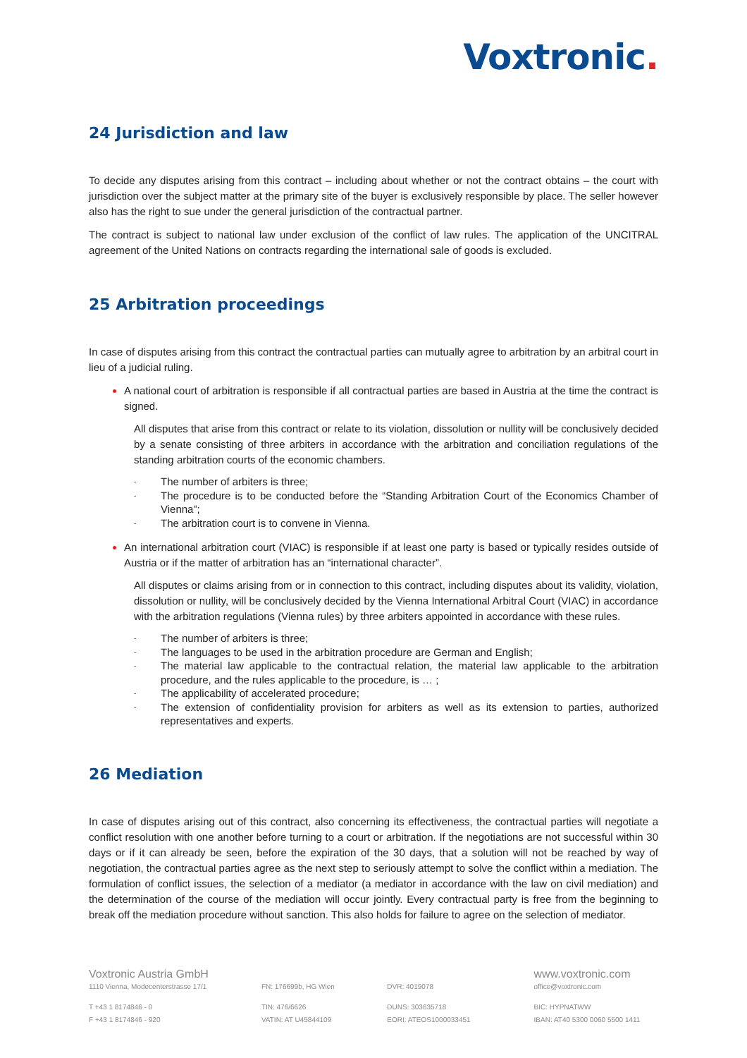Voxtronic.
24 Jurisdiction and law
To decide any disputes arising from this contract – including about whether or not the contract obtains – the court with jurisdiction over the subject matter at the primary site of the buyer is exclusively responsible by place. The seller however also has the right to sue under the general jurisdiction of the contractual partner.
The contract is subject to national law under exclusion of the conflict of law rules. The application of the UNCITRAL agreement of the United Nations on contracts regarding the international sale of goods is excluded.
25 Arbitration proceedings
In case of disputes arising from this contract the contractual parties can mutually agree to arbitration by an arbitral court in lieu of a judicial ruling.
A national court of arbitration is responsible if all contractual parties are based in Austria at the time the contract is signed.
All disputes that arise from this contract or relate to its violation, dissolution or nullity will be conclusively decided by a senate consisting of three arbiters in accordance with the arbitration and conciliation regulations of the standing arbitration courts of the economic chambers.
- The number of arbiters is three;
- The procedure is to be conducted before the “Standing Arbitration Court of the Economics Chamber of Vienna”;
- The arbitration court is to convene in Vienna.
An international arbitration court (VIAC) is responsible if at least one party is based or typically resides outside of Austria or if the matter of arbitration has an “international character”.
All disputes or claims arising from or in connection to this contract, including disputes about its validity, violation, dissolution or nullity, will be conclusively decided by the Vienna International Arbitral Court (VIAC) in accordance with the arbitration regulations (Vienna rules) by three arbiters appointed in accordance with these rules.
- The number of arbiters is three;
- The languages to be used in the arbitration procedure are German and English;
- The material law applicable to the contractual relation, the material law applicable to the arbitration procedure, and the rules applicable to the procedure, is … ;
- The applicability of accelerated procedure;
- The extension of confidentiality provision for arbiters as well as its extension to parties, authorized representatives and experts.
26 Mediation
In case of disputes arising out of this contract, also concerning its effectiveness, the contractual parties will negotiate a conflict resolution with one another before turning to a court or arbitration. If the negotiations are not successful within 30 days or if it can already be seen, before the expiration of the 30 days, that a solution will not be reached by way of negotiation, the contractual parties agree as the next step to seriously attempt to solve the conflict within a mediation. The formulation of conflict issues, the selection of a mediator (a mediator in accordance with the law on civil mediation) and the determination of the course of the mediation will occur jointly. Every contractual party is free from the beginning to break off the mediation procedure without sanction. This also holds for failure to agree on the selection of mediator.
Voxtronic Austria GmbH www.voxtronic.com
1110 Vienna, Modecenterstrasse 17/1 FN: 176699b, HG Wien DVR: 4019078 office@voxtronic.com
T +43 1 8174846 - 0 TIN: 476/6626 DUNS: 303635718 BIC: HYPNATWW
F +43 1 8174846 - 920 VATIN: AT U45844109 EORI: ATEOS1000033451 IBAN: AT40 5300 0060 5500 1411